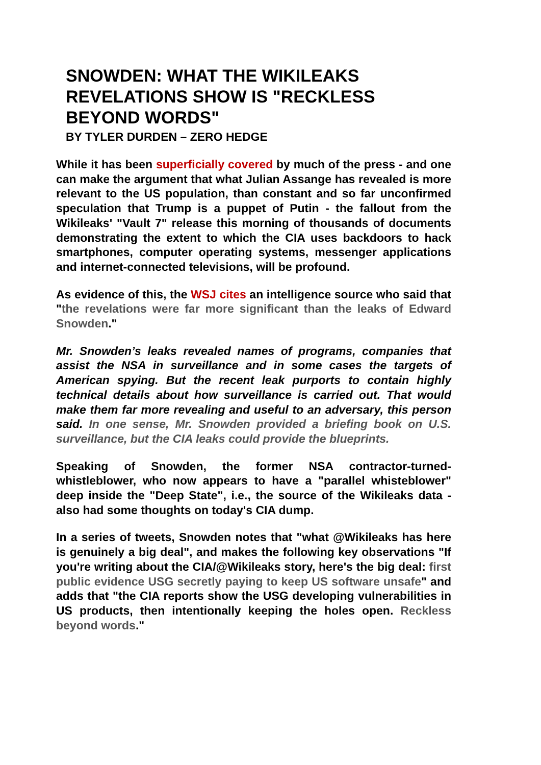SNOWDEN: WHAT THE WIKILEAKS REVELATIONS SHOW IS "RECKLESS BEYOND WORDS"
BY TYLER DURDEN – ZERO HEDGE
While it has been superficially covered by much of the press - and one can make the argument that what Julian Assange has revealed is more relevant to the US population, than constant and so far unconfirmed speculation that Trump is a puppet of Putin - the fallout from the Wikileaks' "Vault 7" release this morning of thousands of documents demonstrating the extent to which the CIA uses backdoors to hack smartphones, computer operating systems, messenger applications and internet-connected televisions, will be profound.
As evidence of this, the WSJ cites an intelligence source who said that "the revelations were far more significant than the leaks of Edward Snowden."
Mr. Snowden’s leaks revealed names of programs, companies that assist the NSA in surveillance and in some cases the targets of American spying. But the recent leak purports to contain highly technical details about how surveillance is carried out. That would make them far more revealing and useful to an adversary, this person said. In one sense, Mr. Snowden provided a briefing book on U.S. surveillance, but the CIA leaks could provide the blueprints.
Speaking of Snowden, the former NSA contractor-turned-whistleblower, who now appears to have a "parallel whisteblower" deep inside the "Deep State", i.e., the source of the Wikileaks data - also had some thoughts on today's CIA dump.
In a series of tweets, Snowden notes that "what @Wikileaks has here is genuinely a big deal", and makes the following key observations "If you're writing about the CIA/@Wikileaks story, here's the big deal: first public evidence USG secretly paying to keep US software unsafe" and adds that "the CIA reports show the USG developing vulnerabilities in US products, then intentionally keeping the holes open. Reckless beyond words."